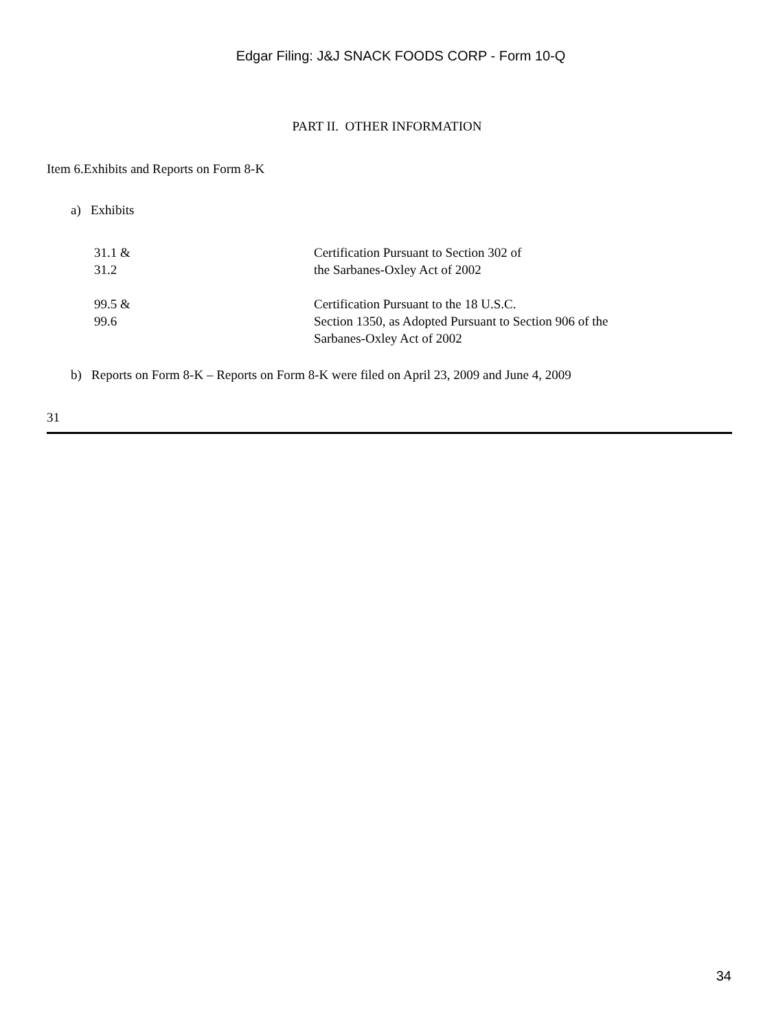Edgar Filing: J&J SNACK FOODS CORP - Form 10-Q
PART II. OTHER INFORMATION
Item 6.Exhibits and Reports on Form 8-K
a) Exhibits
| 31.1 & 31.2 | Certification Pursuant to Section 302 of the Sarbanes-Oxley Act of 2002 |
| 99.5 & 99.6 | Certification Pursuant to the 18 U.S.C. Section 1350, as Adopted Pursuant to Section 906 of the Sarbanes-Oxley Act of 2002 |
b) Reports on Form 8-K – Reports on Form 8-K were filed on April 23, 2009 and June 4, 2009
31
34